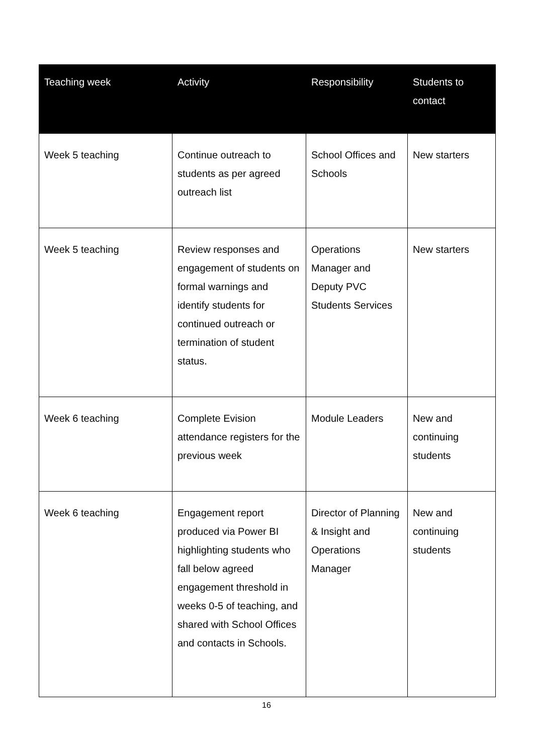| Teaching week | Activity | Responsibility | Students to contact |
| --- | --- | --- | --- |
| Week 5 teaching | Continue outreach to students as per agreed outreach list | School Offices and Schools | New starters |
| Week 5 teaching | Review responses and engagement of students on formal warnings and identify students for continued outreach or termination of student status. | Operations Manager and Deputy PVC Students Services | New starters |
| Week 6 teaching | Complete Evision attendance registers for the previous week | Module Leaders | New and continuing students |
| Week 6 teaching | Engagement report produced via Power BI highlighting students who fall below agreed engagement threshold in weeks 0-5 of teaching, and shared with School Offices and contacts in Schools. | Director of Planning & Insight and Operations Manager | New and continuing students |
16